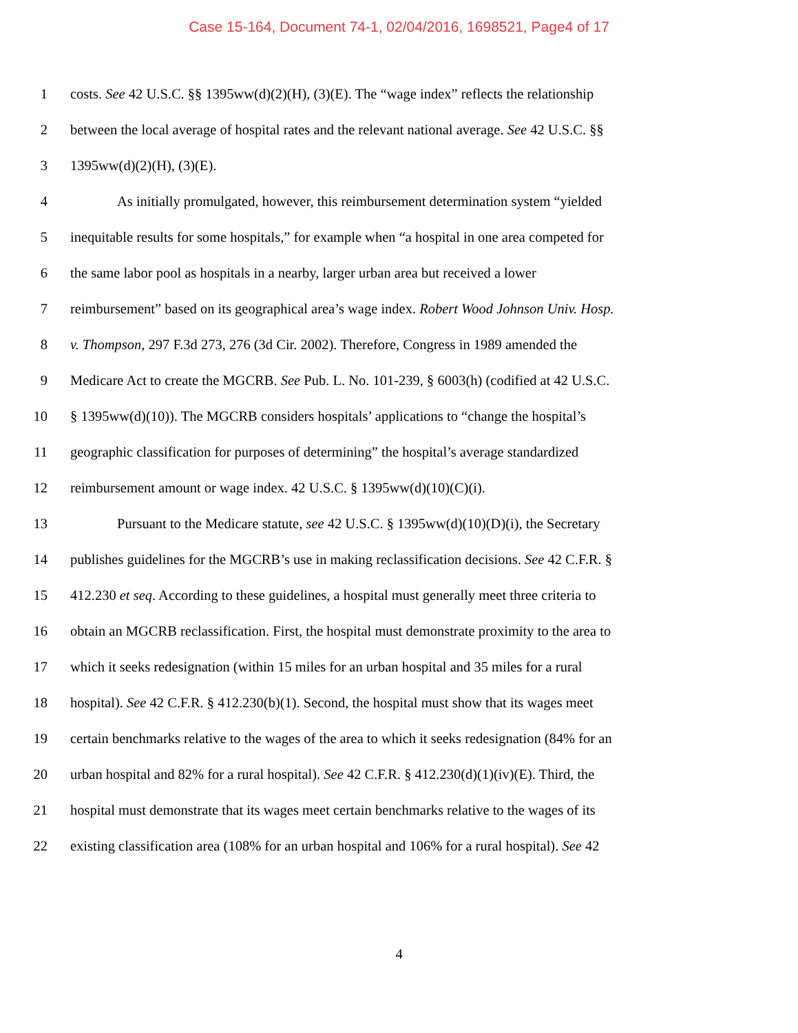Case 15-164, Document 74-1, 02/04/2016, 1698521, Page4 of 17
1 costs. See 42 U.S.C. §§ 1395ww(d)(2)(H), (3)(E). The “wage index” reflects the relationship
2 between the local average of hospital rates and the relevant national average. See 42 U.S.C. §§
3 1395ww(d)(2)(H), (3)(E).
4 As initially promulgated, however, this reimbursement determination system “yielded
5 inequitable results for some hospitals,” for example when “a hospital in one area competed for
6 the same labor pool as hospitals in a nearby, larger urban area but received a lower
7 reimbursement” based on its geographical area’s wage index. Robert Wood Johnson Univ. Hosp.
8 v. Thompson, 297 F.3d 273, 276 (3d Cir. 2002). Therefore, Congress in 1989 amended the
9 Medicare Act to create the MGCRB. See Pub. L. No. 101-239, § 6003(h) (codified at 42 U.S.C.
10 § 1395ww(d)(10)). The MGCRB considers hospitals’ applications to “change the hospital’s
11 geographic classification for purposes of determining” the hospital’s average standardized
12 reimbursement amount or wage index. 42 U.S.C. § 1395ww(d)(10)(C)(i).
13 Pursuant to the Medicare statute, see 42 U.S.C. § 1395ww(d)(10)(D)(i), the Secretary
14 publishes guidelines for the MGCRB’s use in making reclassification decisions. See 42 C.F.R. §
15 412.230 et seq. According to these guidelines, a hospital must generally meet three criteria to
16 obtain an MGCRB reclassification. First, the hospital must demonstrate proximity to the area to
17 which it seeks redesignation (within 15 miles for an urban hospital and 35 miles for a rural
18 hospital). See 42 C.F.R. § 412.230(b)(1). Second, the hospital must show that its wages meet
19 certain benchmarks relative to the wages of the area to which it seeks redesignation (84% for an
20 urban hospital and 82% for a rural hospital). See 42 C.F.R. § 412.230(d)(1)(iv)(E). Third, the
21 hospital must demonstrate that its wages meet certain benchmarks relative to the wages of its
22 existing classification area (108% for an urban hospital and 106% for a rural hospital). See 42
4